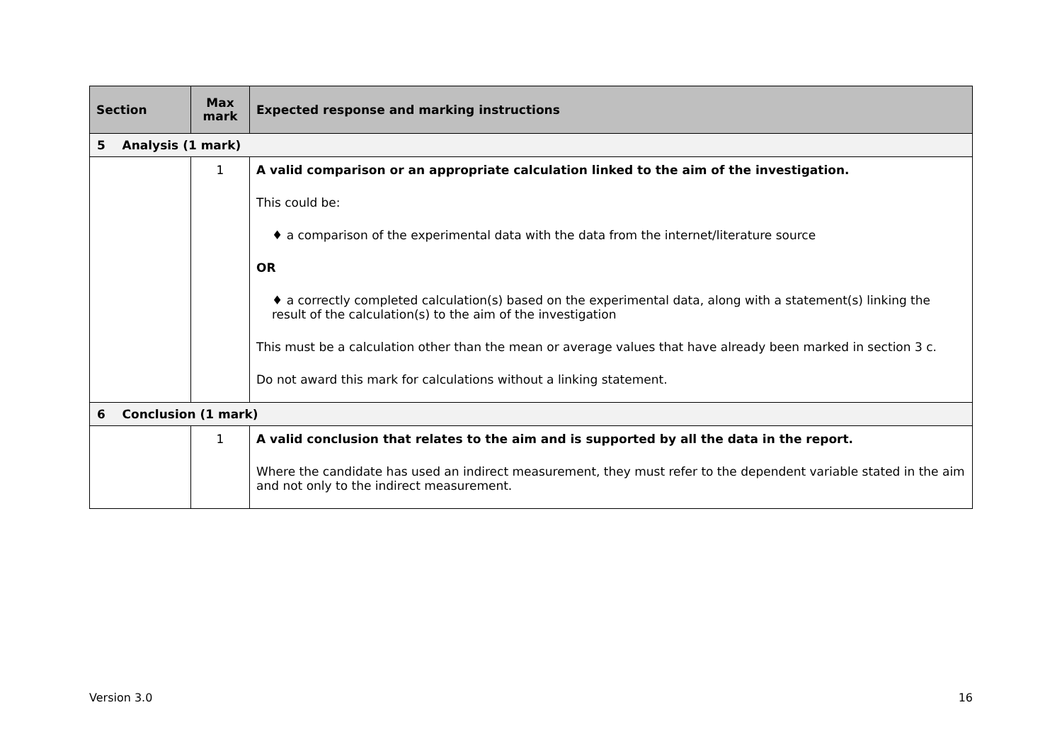| Section | Max mark | Expected response and marking instructions |
| --- | --- | --- |
| 5 Analysis (1 mark) | | |
| | 1 | A valid comparison or an appropriate calculation linked to the aim of the investigation. This could be: ♦ a comparison of the experimental data with the data from the internet/literature source OR ♦ a correctly completed calculation(s) based on the experimental data, along with a statement(s) linking the result of the calculation(s) to the aim of the investigation This must be a calculation other than the mean or average values that have already been marked in section 3 c. Do not award this mark for calculations without a linking statement. |
| 6 Conclusion (1 mark) | | |
| | 1 | A valid conclusion that relates to the aim and is supported by all the data in the report. Where the candidate has used an indirect measurement, they must refer to the dependent variable stated in the aim and not only to the indirect measurement. |
Version 3.0 16